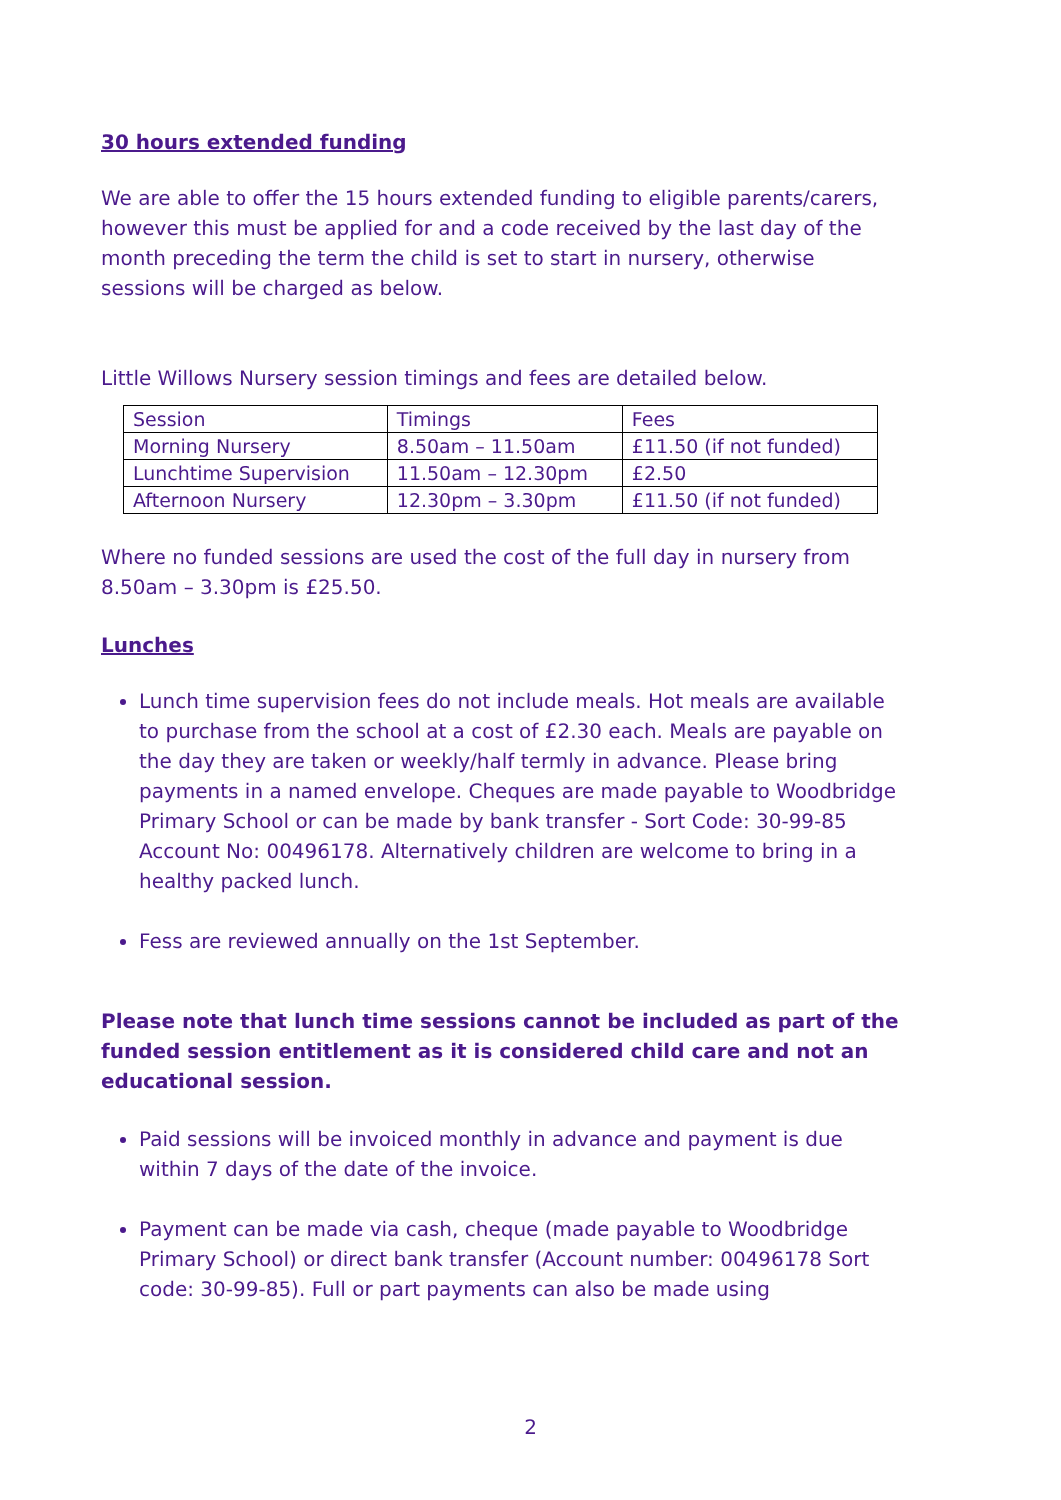30 hours extended funding
We are able to offer the 15 hours extended funding to eligible parents/carers, however this must be applied for and a code received by the last day of the month preceding the term the child is set to start in nursery, otherwise sessions will be charged as below.
Little Willows Nursery session timings and fees are detailed below.
| Session | Timings | Fees |
| Morning Nursery | 8.50am – 11.50am | £11.50 (if not funded) |
| Lunchtime Supervision | 11.50am – 12.30pm | £2.50 |
| Afternoon Nursery | 12.30pm – 3.30pm | £11.50 (if not funded) |
Where no funded sessions are used the cost of the full day in nursery from 8.50am – 3.30pm is £25.50.
Lunches
Lunch time supervision fees do not include meals. Hot meals are available to purchase from the school at a cost of £2.30 each. Meals are payable on the day they are taken or weekly/half termly in advance. Please bring payments in a named envelope. Cheques are made payable to Woodbridge Primary School or can be made by bank transfer - Sort Code: 30-99-85 Account No: 00496178. Alternatively children are welcome to bring in a healthy packed lunch.
Fess are reviewed annually on the 1st September.
Please note that lunch time sessions cannot be included as part of the funded session entitlement as it is considered child care and not an educational session.
Paid sessions will be invoiced monthly in advance and payment is due within 7 days of the date of the invoice.
Payment can be made via cash, cheque (made payable to Woodbridge Primary School) or direct bank transfer (Account number: 00496178 Sort code: 30-99-85). Full or part payments can also be made using
2